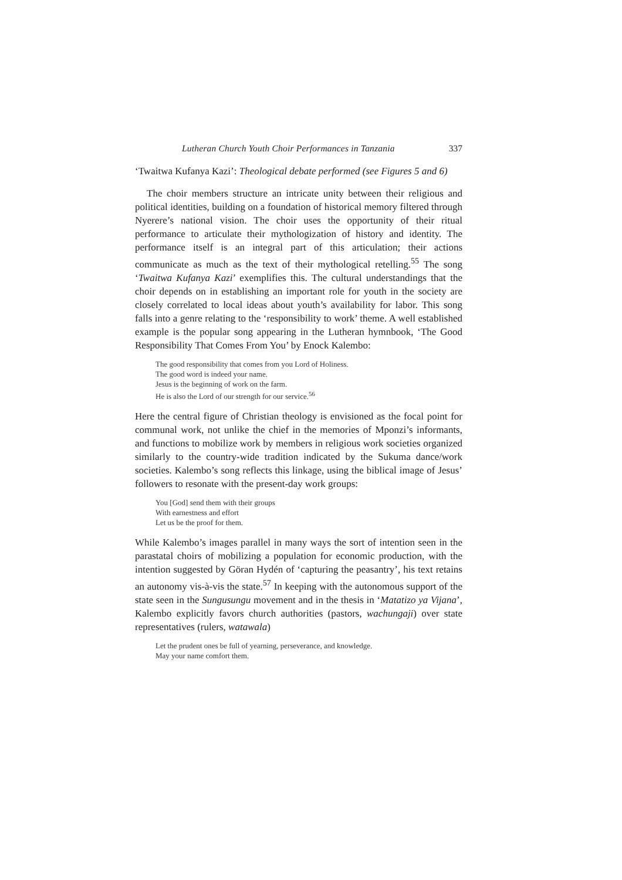Lutheran Church Youth Choir Performances in Tanzania 337
‘Twaitwa Kufanya Kazi’: Theological debate performed (see Figures 5 and 6)
The choir members structure an intricate unity between their religious and political identities, building on a foundation of historical memory filtered through Nyerere’s national vision. The choir uses the opportunity of their ritual performance to articulate their mythologization of history and identity. The performance itself is an integral part of this articulation; their actions communicate as much as the text of their mythological retelling.<sup>55</sup> The song ‘Twaitwa Kufanya Kazi’ exemplifies this. The cultural understandings that the choir depends on in establishing an important role for youth in the society are closely correlated to local ideas about youth’s availability for labor. This song falls into a genre relating to the ‘responsibility to work’ theme. A well established example is the popular song appearing in the Lutheran hymnbook, ‘The Good Responsibility That Comes From You’ by Enock Kalembo:
The good responsibility that comes from you Lord of Holiness.
The good word is indeed your name.
Jesus is the beginning of work on the farm.
He is also the Lord of our strength for our service.<sup>56</sup>
Here the central figure of Christian theology is envisioned as the focal point for communal work, not unlike the chief in the memories of Mponzi’s informants, and functions to mobilize work by members in religious work societies organized similarly to the country-wide tradition indicated by the Sukuma dance/work societies. Kalembo’s song reflects this linkage, using the biblical image of Jesus’ followers to resonate with the present-day work groups:
You [God] send them with their groups
With earnestness and effort
Let us be the proof for them.
While Kalembo’s images parallel in many ways the sort of intention seen in the parastatal choirs of mobilizing a population for economic production, with the intention suggested by Göran Hydén of ‘capturing the peasantry’, his text retains an autonomy vis-à-vis the state.<sup>57</sup> In keeping with the autonomous support of the state seen in the Sungusungu movement and in the thesis in ‘Matatizo ya Vijana’, Kalembo explicitly favors church authorities (pastors, wachungaji) over state representatives (rulers, watawala)
Let the prudent ones be full of yearning, perseverance, and knowledge.
May your name comfort them.